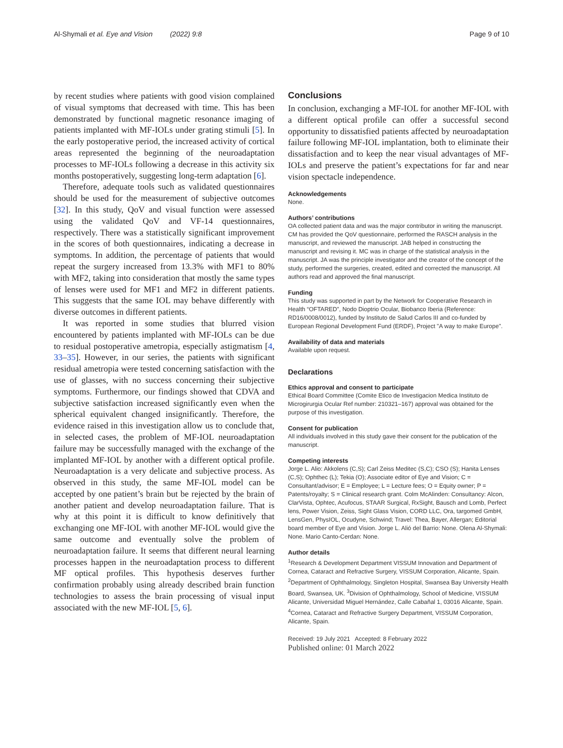Al-Shymali et al. Eye and Vision (2022) 9:8
Page 9 of 10
by recent studies where patients with good vision complained of visual symptoms that decreased with time. This has been demonstrated by functional magnetic resonance imaging of patients implanted with MF-IOLs under grating stimuli [5]. In the early postoperative period, the increased activity of cortical areas represented the beginning of the neuroadaptation processes to MF-IOLs following a decrease in this activity six months postoperatively, suggesting long-term adaptation [6].
Therefore, adequate tools such as validated questionnaires should be used for the measurement of subjective outcomes [32]. In this study, QoV and visual function were assessed using the validated QoV and VF-14 questionnaires, respectively. There was a statistically significant improvement in the scores of both questionnaires, indicating a decrease in symptoms. In addition, the percentage of patients that would repeat the surgery increased from 13.3% with MF1 to 80% with MF2, taking into consideration that mostly the same types of lenses were used for MF1 and MF2 in different patients. This suggests that the same IOL may behave differently with diverse outcomes in different patients.
It was reported in some studies that blurred vision encountered by patients implanted with MF-IOLs can be due to residual postoperative ametropia, especially astigmatism [4, 33–35]. However, in our series, the patients with significant residual ametropia were tested concerning satisfaction with the use of glasses, with no success concerning their subjective symptoms. Furthermore, our findings showed that CDVA and subjective satisfaction increased significantly even when the spherical equivalent changed insignificantly. Therefore, the evidence raised in this investigation allow us to conclude that, in selected cases, the problem of MF-IOL neuroadaptation failure may be successfully managed with the exchange of the implanted MF-IOL by another with a different optical profile. Neuroadaptation is a very delicate and subjective process. As observed in this study, the same MF-IOL model can be accepted by one patient’s brain but be rejected by the brain of another patient and develop neuroadaptation failure. That is why at this point it is difficult to know definitively that exchanging one MF-IOL with another MF-IOL would give the same outcome and eventually solve the problem of neuroadaptation failure. It seems that different neural learning processes happen in the neuroadaptation process to different MF optical profiles. This hypothesis deserves further confirmation probably using already described brain function technologies to assess the brain processing of visual input associated with the new MF-IOL [5, 6].
Conclusions
In conclusion, exchanging a MF-IOL for another MF-IOL with a different optical profile can offer a successful second opportunity to dissatisfied patients affected by neuroadaptation failure following MF-IOL implantation, both to eliminate their dissatisfaction and to keep the near visual advantages of MF-IOLs and preserve the patient’s expectations for far and near vision spectacle independence.
Acknowledgements
None.
Authors’ contributions
OA collected patient data and was the major contributor in writing the manuscript. CM has provided the QoV questionnaire, performed the RASCH analysis in the manuscript, and reviewed the manuscript. JAB helped in constructing the manuscript and revising it. MC was in charge of the statistical analysis in the manuscript. JA was the principle investigator and the creator of the concept of the study, performed the surgeries, created, edited and corrected the manuscript. All authors read and approved the final manuscript.
Funding
This study was supported in part by the Network for Cooperative Research in Health “OFTARED”, Nodo Dioptrio Ocular, Biobanco Iberia (Reference: RD16/0008/0012), funded by Instituto de Salud Carlos III and co-funded by European Regional Development Fund (ERDF), Project "A way to make Europe".
Availability of data and materials
Available upon request.
Declarations
Ethics approval and consent to participate
Ethical Board Committee (Comite Etico de Investigacion Medica Instituto de Microgirurgia Ocular Ref number: 210321–167) approval was obtained for the purpose of this investigation.
Consent for publication
All individuals involved in this study gave their consent for the publication of the manuscript.
Competing interests
Jorge L. Alio: Akkolens (C,S); Carl Zeiss Meditec (S,C); CSO (S); Hanita Lenses (C,S); Ophthec (L); Tekia (O); Associate editor of Eye and Vision; C = Consultant/advisor; E = Employee; L = Lecture fees; O = Equity owner; P = Patents/royalty; S = Clinical research grant. Colm McAlinden: Consultancy: Alcon, ClarVista, Ophtec, Acufocus, STAAR Surgical, RxSight, Bausch and Lomb, Perfect lens, Power Vision, Zeiss, Sight Glass Vision, CORD LLC, Ora, targomed GmbH, LensGen, PhysIOL, Ocudyne, Schwind; Travel: Thea, Bayer, Allergan; Editorial board member of Eye and Vision. Jorge L. Alió del Barrio: None. Olena Al-Shymali: None. Mario Canto-Cerdan: None.
Author details
<sup>1</sup> Research & Development Department VISSUM Innovation and Department of Cornea, Cataract and Refractive Surgery, VISSUM Corporation, Alicante, Spain. <sup>2</sup>Department of Ophthalmology, Singleton Hospital, Swansea Bay University Health Board, Swansea, UK. <sup>3</sup>Division of Ophthalmology, School of Medicine, VISSUM Alicante, Universidad Miguel Hernández, Calle Cabañal 1, 03016 Alicante, Spain. <sup>4</sup>Cornea, Cataract and Refractive Surgery Department, VISSUM Corporation, Alicante, Spain.
Received: 19 July 2021 Accepted: 8 February 2022
Published online: 01 March 2022